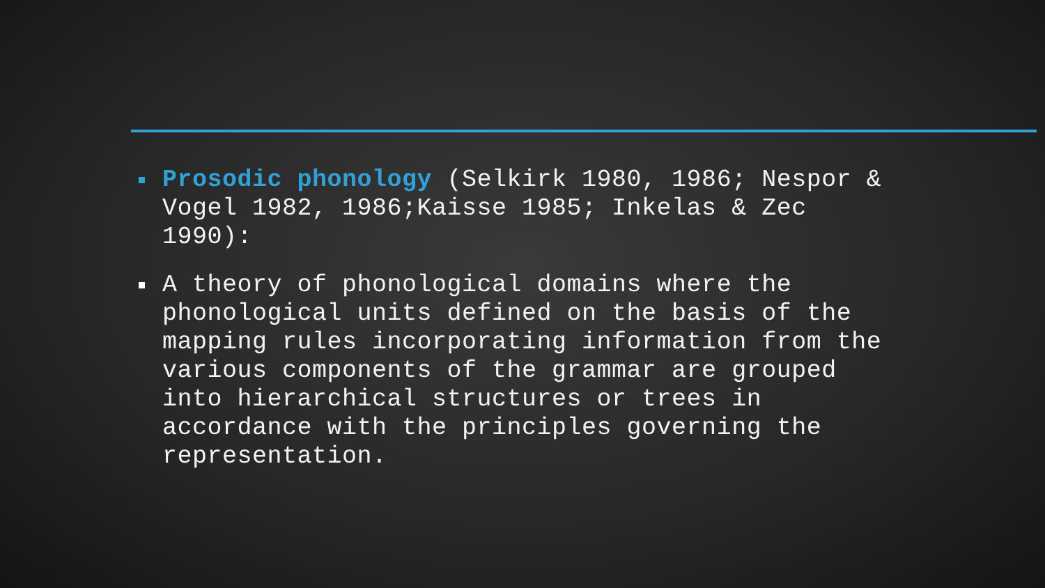Prosodic phonology (Selkirk 1980, 1986; Nespor & Vogel 1982, 1986;Kaisse 1985; Inkelas & Zec 1990):
A theory of phonological domains where the phonological units defined on the basis of the mapping rules incorporating information from the various components of the grammar are grouped into hierarchical structures or trees in accordance with the principles governing the representation.